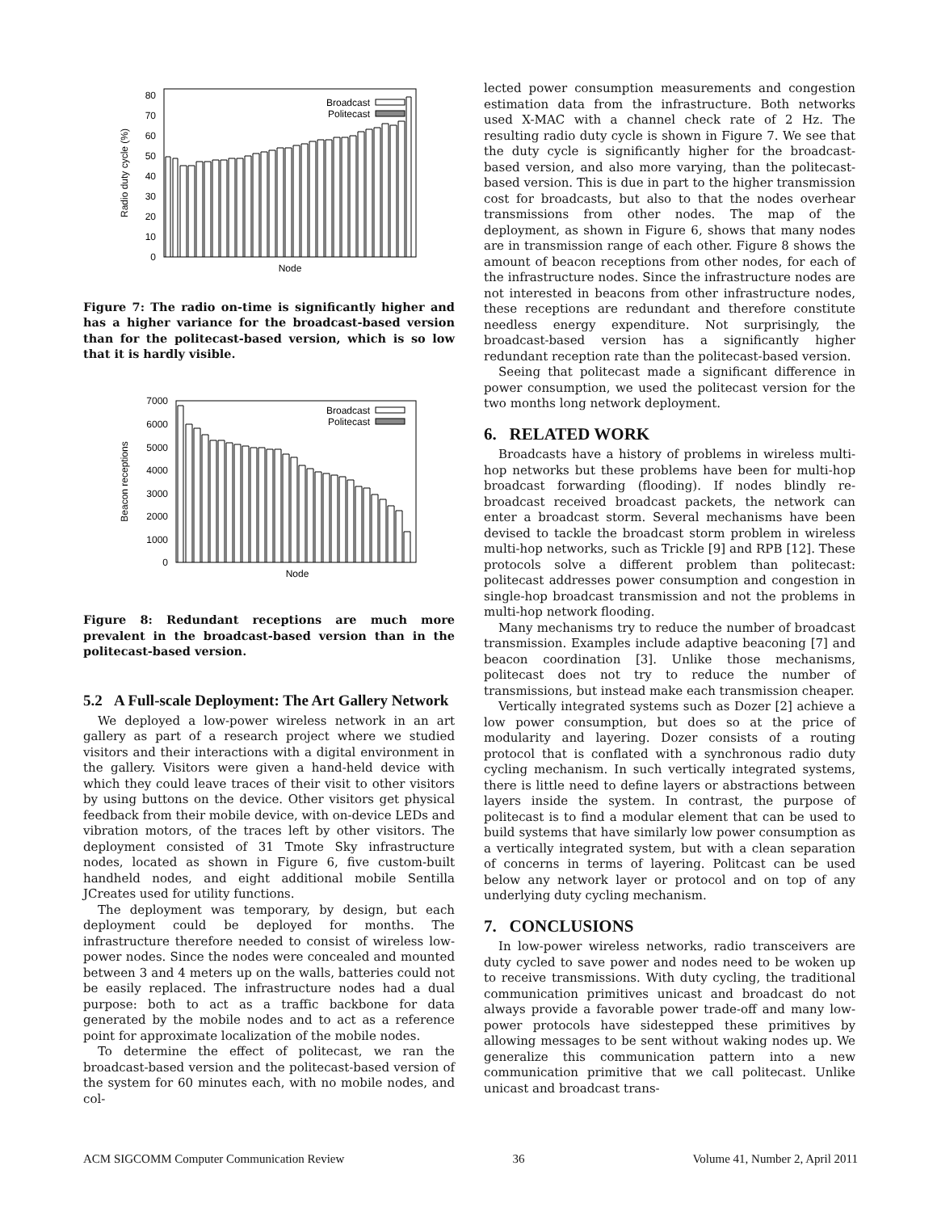80
70
60
50
40
30
20
10
0
Radio duty cycle (%)
Node
Broadcast
Politecast
Figure 7: The radio on-time is significantly higher and has a higher variance for the broadcast-based version than for the politecast-based version, which is so low that it is hardly visible.
7000
6000
5000
4000
3000
2000
1000
0
Beacon receptions
Node
Broadcast
Politecast
Figure 8: Redundant receptions are much more prevalent in the broadcast-based version than in the politecast-based version.
5.2 A Full-scale Deployment: The Art Gallery Network
We deployed a low-power wireless network in an art gallery as part of a research project where we studied visitors and their interactions with a digital environment in the gallery. Visitors were given a hand-held device with which they could leave traces of their visit to other visitors by using buttons on the device. Other visitors get physical feedback from their mobile device, with on-device LEDs and vibration motors, of the traces left by other visitors. The deployment consisted of 31 Tmote Sky infrastructure nodes, located as shown in Figure 6, five custom-built handheld nodes, and eight additional mobile Sentilla JCreates used for utility functions.
The deployment was temporary, by design, but each deployment could be deployed for months. The infrastructure therefore needed to consist of wireless low-power nodes. Since the nodes were concealed and mounted between 3 and 4 meters up on the walls, batteries could not be easily replaced. The infrastructure nodes had a dual purpose: both to act as a traffic backbone for data generated by the mobile nodes and to act as a reference point for approximate localization of the mobile nodes.
To determine the effect of politecast, we ran the broadcast-based version and the politecast-based version of the system for 60 minutes each, with no mobile nodes, and col-
lected power consumption measurements and congestion estimation data from the infrastructure. Both networks used X-MAC with a channel check rate of 2 Hz. The resulting radio duty cycle is shown in Figure 7. We see that the duty cycle is significantly higher for the broadcast-based version, and also more varying, than the politecast-based version. This is due in part to the higher transmission cost for broadcasts, but also to that the nodes overhear transmissions from other nodes. The map of the deployment, as shown in Figure 6, shows that many nodes are in transmission range of each other. Figure 8 shows the amount of beacon receptions from other nodes, for each of the infrastructure nodes. Since the infrastructure nodes are not interested in beacons from other infrastructure nodes, these receptions are redundant and therefore constitute needless energy expenditure. Not surprisingly, the broadcast-based version has a significantly higher redundant reception rate than the politecast-based version.
Seeing that politecast made a significant difference in power consumption, we used the politecast version for the two months long network deployment.
6. RELATED WORK
Broadcasts have a history of problems in wireless multi-hop networks but these problems have been for multi-hop broadcast forwarding (flooding). If nodes blindly re-broadcast received broadcast packets, the network can enter a broadcast storm. Several mechanisms have been devised to tackle the broadcast storm problem in wireless multi-hop networks, such as Trickle [9] and RPB [12]. These protocols solve a different problem than politecast: politecast addresses power consumption and congestion in single-hop broadcast transmission and not the problems in multi-hop network flooding.
Many mechanisms try to reduce the number of broadcast transmission. Examples include adaptive beaconing [7] and beacon coordination [3]. Unlike those mechanisms, politecast does not try to reduce the number of transmissions, but instead make each transmission cheaper.
Vertically integrated systems such as Dozer [2] achieve a low power consumption, but does so at the price of modularity and layering. Dozer consists of a routing protocol that is conflated with a synchronous radio duty cycling mechanism. In such vertically integrated systems, there is little need to define layers or abstractions between layers inside the system. In contrast, the purpose of politecast is to find a modular element that can be used to build systems that have similarly low power consumption as a vertically integrated system, but with a clean separation of concerns in terms of layering. Politcast can be used below any network layer or protocol and on top of any underlying duty cycling mechanism.
7. CONCLUSIONS
In low-power wireless networks, radio transceivers are duty cycled to save power and nodes need to be woken up to receive transmissions. With duty cycling, the traditional communication primitives unicast and broadcast do not always provide a favorable power trade-off and many low-power protocols have sidestepped these primitives by allowing messages to be sent without waking nodes up. We generalize this communication pattern into a new communication primitive that we call politecast. Unlike unicast and broadcast trans-
ACM SIGCOMM Computer Communication Review 36 Volume 41, Number 2, April 2011